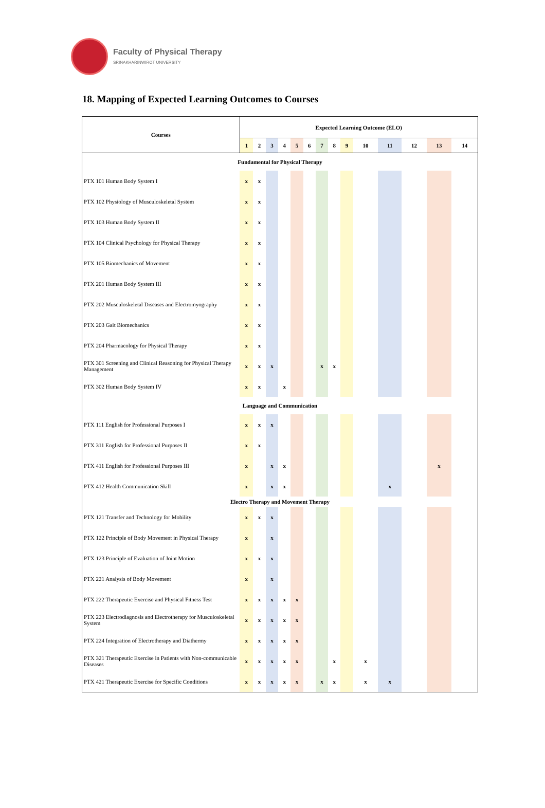Faculty of Physical Therapy
SRINAKHARINWIROT UNIVERSITY
18. Mapping of Expected Learning Outcomes to Courses
| Courses | Expected Learning Outcome (ELO) | | | | | | | | | | | | | |
| --- | --- | --- | --- | --- | --- | --- | --- | --- | --- | --- | --- | --- | --- | --- |
| | 1 | 2 | 3 | 4 | 5 | 6 | 7 | 8 | 9 | 10 | 11 | 12 | 13 | 14 |
| Fundamental for Physical Therapy | | | | | | | | | | | | | | |
| PTX 101 Human Body System I | x | x | | | | | | | | | | | | |
| PTX 102 Physiology of Musculoskeletal System | x | x | | | | | | | | | | | | |
| PTX 103 Human Body System II | x | x | | | | | | | | | | | | |
| PTX 104 Clinical Psychology for Physical Therapy | x | x | | | | | | | | | | | | |
| PTX 105 Biomechanics of Movement | x | x | | | | | | | | | | | | |
| PTX 201 Human Body System III | x | x | | | | | | | | | | | | |
| PTX 202 Musculoskeletal Diseases and Electromyography | x | x | | | | | | | | | | | | |
| PTX 203 Gait Biomechanics | x | x | | | | | | | | | | | | |
| PTX 204 Pharmacology for Physical Therapy | x | x | | | | | | | | | | | | |
| PTX 301 Screening and Clinical Reasoning for Physical Therapy Management | x | x | x | | | | x | x | | | | | | |
| PTX 302 Human Body System IV | x | x | | x | | | | | | | | | | |
| Language and Communication | | | | | | | | | | | | | | |
| PTX 111 English for Professional Purposes I | x | x | x | | | | | | | | | | | |
| PTX 311 English for Professional Purposes II | x | x | | | | | | | | | | | | |
| PTX 411 English for Professional Purposes III | x | | x | x | | | | | | | | | x | |
| PTX 412 Health Communication Skill | x | | x | x | | | | | | | x | | | |
| Electro Therapy and Movement Therapy | | | | | | | | | | | | | | |
| PTX 121 Transfer and Technology for Mobility | x | x | x | | | | | | | | | | | |
| PTX 122 Principle of Body Movement in Physical Therapy | x | | x | | | | | | | | | | | |
| PTX 123 Principle of Evaluation of Joint Motion | x | x | x | | | | | | | | | | | |
| PTX 221 Analysis of Body Movement | x | | x | | | | | | | | | | | |
| PTX 222 Therapeutic Exercise and Physical Fitness Test | x | x | x | x | x | | | | | | | | | |
| PTX 223 Electrodiagnosis and Electrotherapy for Musculoskeletal System | x | x | x | x | x | | | | | | | | | |
| PTX 224 Integration of Electrotherapy and Diathermy | x | x | x | x | x | | | | | | | | | |
| PTX 321 Therapeutic Exercise in Patients with Non-communicable Diseases | x | x | x | x | x | | | x | | x | | | | |
| PTX 421 Therapeutic Exercise for Specific Conditions | x | x | x | x | x | | x | x | | x | x | | | |